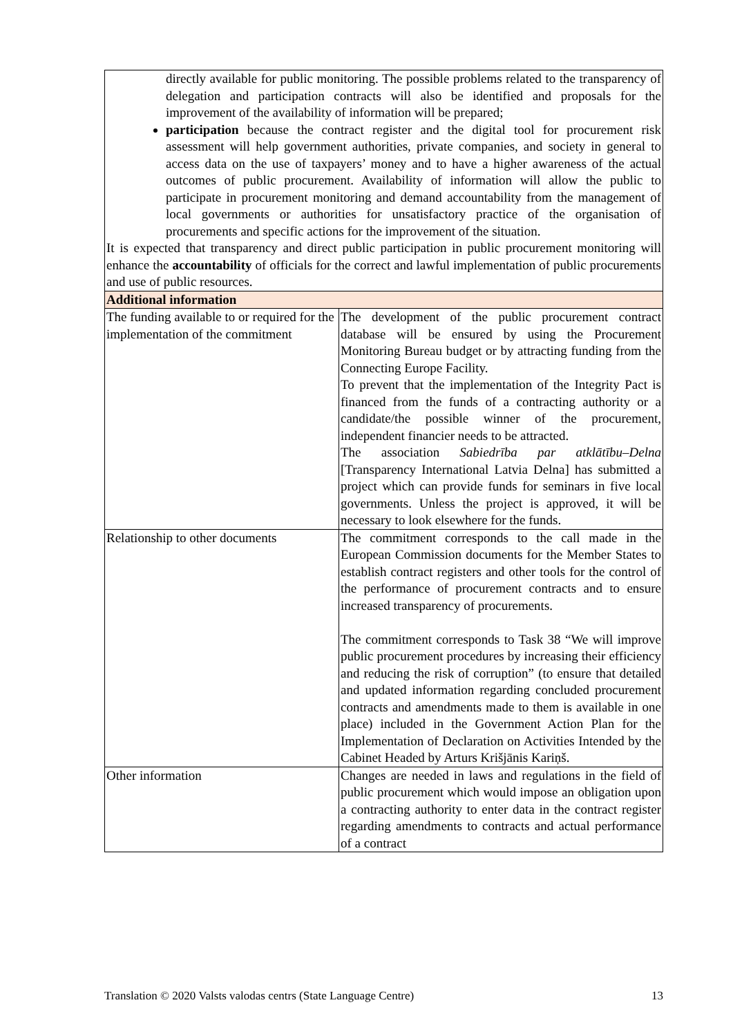| directly available for public monitoring. The possible problems related to the transparency of delegation and participation contracts will also be identified and proposals for the improvement of the availability of information will be prepared; participation because the contract register and the digital tool for procurement risk assessment will help government authorities, private companies, and society in general to access data on the use of taxpayers’ money and to have a higher awareness of the actual outcomes of public procurement. Availability of information will allow the public to participate in procurement monitoring and demand accountability from the management of local governments or authorities for unsatisfactory practice of the organisation of procurements and specific actions for the improvement of the situation. It is expected that transparency and direct public participation in public procurement monitoring will enhance the accountability of officials for the correct and lawful implementation of public procurements and use of public resources. | |
| Additional information | |
| The funding available to or required for the implementation of the commitment | The development of the public procurement contract database will be ensured by using the Procurement Monitoring Bureau budget or by attracting funding from the Connecting Europe Facility. To prevent that the implementation of the Integrity Pact is financed from the funds of a contracting authority or a candidate/the possible winner of the procurement, independent financier needs to be attracted. The association Sabiedrība par atklātību–Delna [Transparency International Latvia Delna] has submitted a project which can provide funds for seminars in five local governments. Unless the project is approved, it will be necessary to look elsewhere for the funds. |
| Relationship to other documents | The commitment corresponds to the call made in the European Commission documents for the Member States to establish contract registers and other tools for the control of the performance of procurement contracts and to ensure increased transparency of procurements. The commitment corresponds to Task 38 “We will improve public procurement procedures by increasing their efficiency and reducing the risk of corruption” (to ensure that detailed and updated information regarding concluded procurement contracts and amendments made to them is available in one place) included in the Government Action Plan for the Implementation of Declaration on Activities Intended by the Cabinet Headed by Arturs Krišjānis Kariņš. |
| Other information | Changes are needed in laws and regulations in the field of public procurement which would impose an obligation upon a contracting authority to enter data in the contract register regarding amendments to contracts and actual performance of a contract |
Translation © 2020 Valsts valodas centrs (State Language Centre) 13